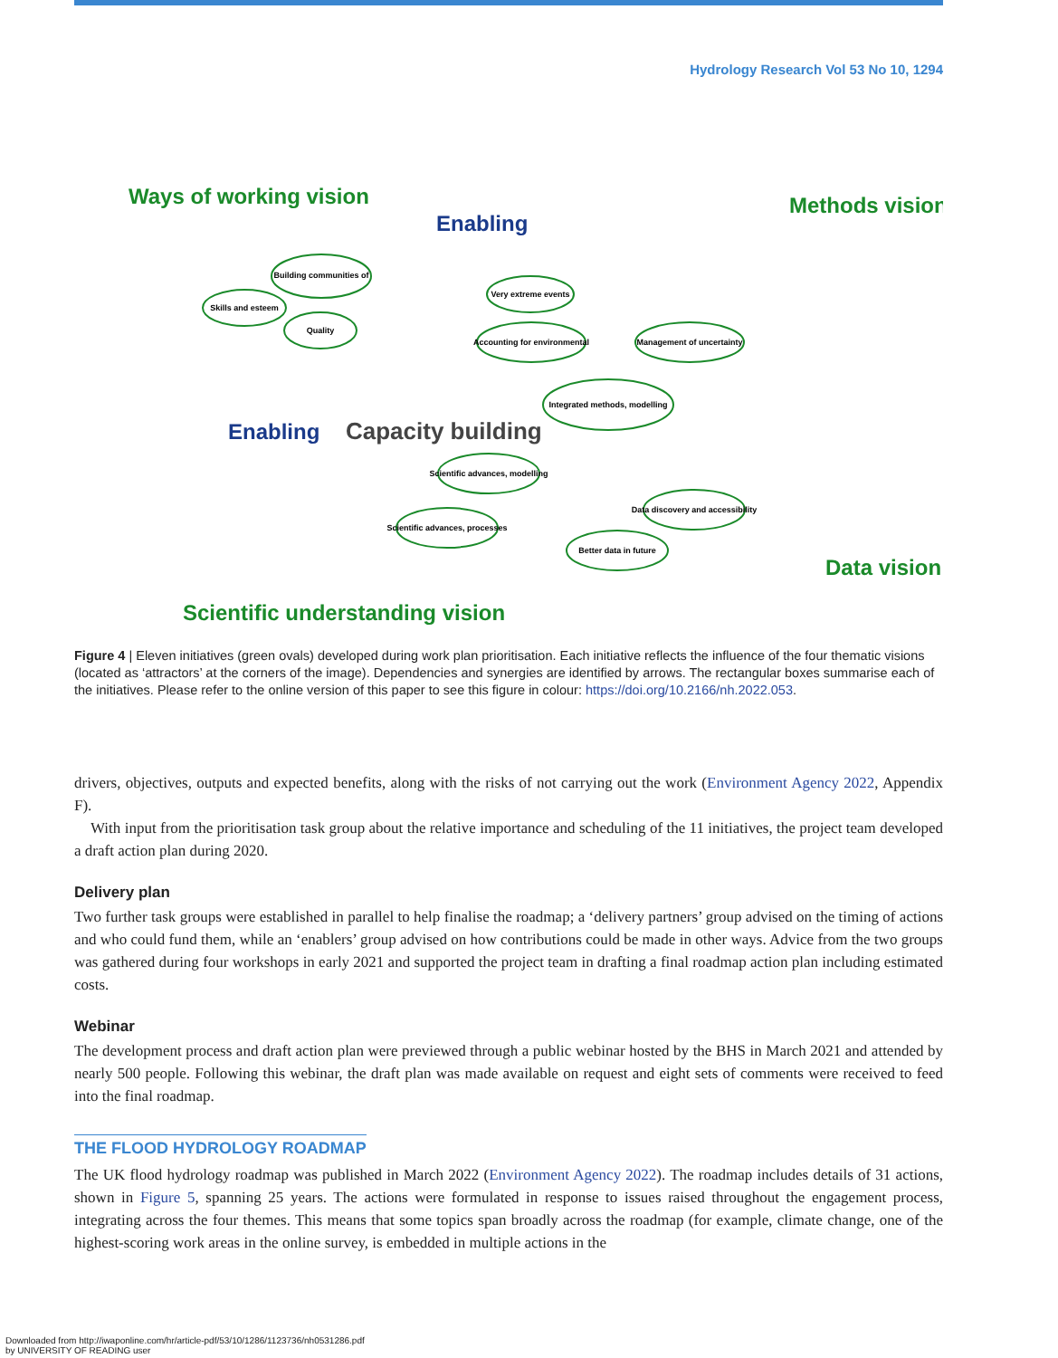Hydrology Research Vol 53 No 10, 1294
Building communities of
Skills and esteem
Quality
Very extreme events
Accounting for environmental
Management of uncertainty
Integrated methods, modelling
Scientific advances, modelling
Scientific advances, processes
Better data in future
Data discovery and accessibility
Ways of working vision
Methods vision
Data vision
Scientific understanding vision
Enabling
Enabling
Capacity building
Figure 4 | Eleven initiatives (green ovals) developed during work plan prioritisation. Each initiative reflects the influence of the four thematic visions (located as ‘attractors’ at the corners of the image). Dependencies and synergies are identified by arrows. The rectangular boxes summarise each of the initiatives. Please refer to the online version of this paper to see this figure in colour: https://doi.org/10.2166/nh.2022.053.
drivers, objectives, outputs and expected benefits, along with the risks of not carrying out the work (Environment Agency 2022, Appendix F).
With input from the prioritisation task group about the relative importance and scheduling of the 11 initiatives, the project team developed a draft action plan during 2020.
Delivery plan
Two further task groups were established in parallel to help finalise the roadmap; a ‘delivery partners’ group advised on the timing of actions and who could fund them, while an ‘enablers’ group advised on how contributions could be made in other ways. Advice from the two groups was gathered during four workshops in early 2021 and supported the project team in drafting a final roadmap action plan including estimated costs.
Webinar
The development process and draft action plan were previewed through a public webinar hosted by the BHS in March 2021 and attended by nearly 500 people. Following this webinar, the draft plan was made available on request and eight sets of comments were received to feed into the final roadmap.
THE FLOOD HYDROLOGY ROADMAP
The UK flood hydrology roadmap was published in March 2022 (Environment Agency 2022). The roadmap includes details of 31 actions, shown in Figure 5, spanning 25 years. The actions were formulated in response to issues raised throughout the engagement process, integrating across the four themes. This means that some topics span broadly across the roadmap (for example, climate change, one of the highest-scoring work areas in the online survey, is embedded in multiple actions in the
Downloaded from http://iwaponline.com/hr/article-pdf/53/10/1286/1123736/nh0531286.pdf
by UNIVERSITY OF READING user